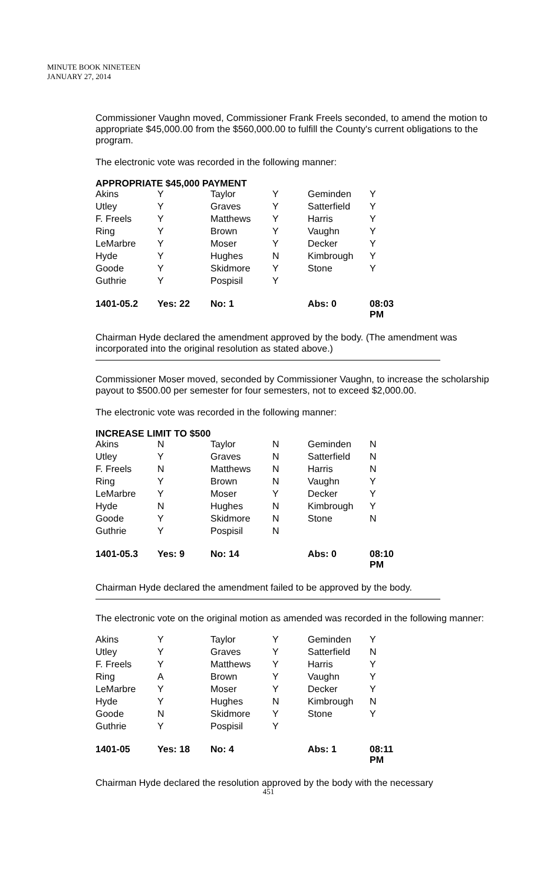MINUTE BOOK NINETEEN
JANUARY 27, 2014
Commissioner Vaughn moved, Commissioner Frank Freels seconded, to amend the motion to appropriate $45,000.00 from the $560,000.00 to fulfill the County's current obligations to the program.
The electronic vote was recorded in the following manner:
APPROPRIATE $45,000 PAYMENT
| Akins | Y | Taylor | Y | Geminden | Y |
| Utley | Y | Graves | Y | Satterfield | Y |
| F. Freels | Y | Matthews | Y | Harris | Y |
| Ring | Y | Brown | Y | Vaughn | Y |
| LeMarbre | Y | Moser | Y | Decker | Y |
| Hyde | Y | Hughes | N | Kimbrough | Y |
| Goode | Y | Skidmore | Y | Stone | Y |
| Guthrie | Y | Pospisil | Y | | |
| 1401-05.2 | Yes: 22 | No: 1 | | Abs: 0 | 08:03 PM |
Chairman Hyde declared the amendment approved by the body. (The amendment was incorporated into the original resolution as stated above.)
Commissioner Moser moved, seconded by Commissioner Vaughn, to increase the scholarship payout to $500.00 per semester for four semesters, not to exceed $2,000.00.
The electronic vote was recorded in the following manner:
INCREASE LIMIT TO $500
| Akins | N | Taylor | N | Geminden | N |
| Utley | Y | Graves | N | Satterfield | N |
| F. Freels | N | Matthews | N | Harris | N |
| Ring | Y | Brown | N | Vaughn | Y |
| LeMarbre | Y | Moser | Y | Decker | Y |
| Hyde | N | Hughes | N | Kimbrough | Y |
| Goode | Y | Skidmore | N | Stone | N |
| Guthrie | Y | Pospisil | N | | |
| 1401-05.3 | Yes: 9 | No: 14 | | Abs: 0 | 08:10 PM |
Chairman Hyde declared the amendment failed to be approved by the body.
The electronic vote on the original motion as amended was recorded in the following manner:
| Akins | Y | Taylor | Y | Geminden | Y |
| Utley | Y | Graves | Y | Satterfield | N |
| F. Freels | Y | Matthews | Y | Harris | Y |
| Ring | A | Brown | Y | Vaughn | Y |
| LeMarbre | Y | Moser | Y | Decker | Y |
| Hyde | Y | Hughes | N | Kimbrough | N |
| Goode | N | Skidmore | Y | Stone | Y |
| Guthrie | Y | Pospisil | Y | | |
| 1401-05 | Yes: 18 | No: 4 | | Abs: 1 | 08:11 PM |
Chairman Hyde declared the resolution approved by the body with the necessary
451